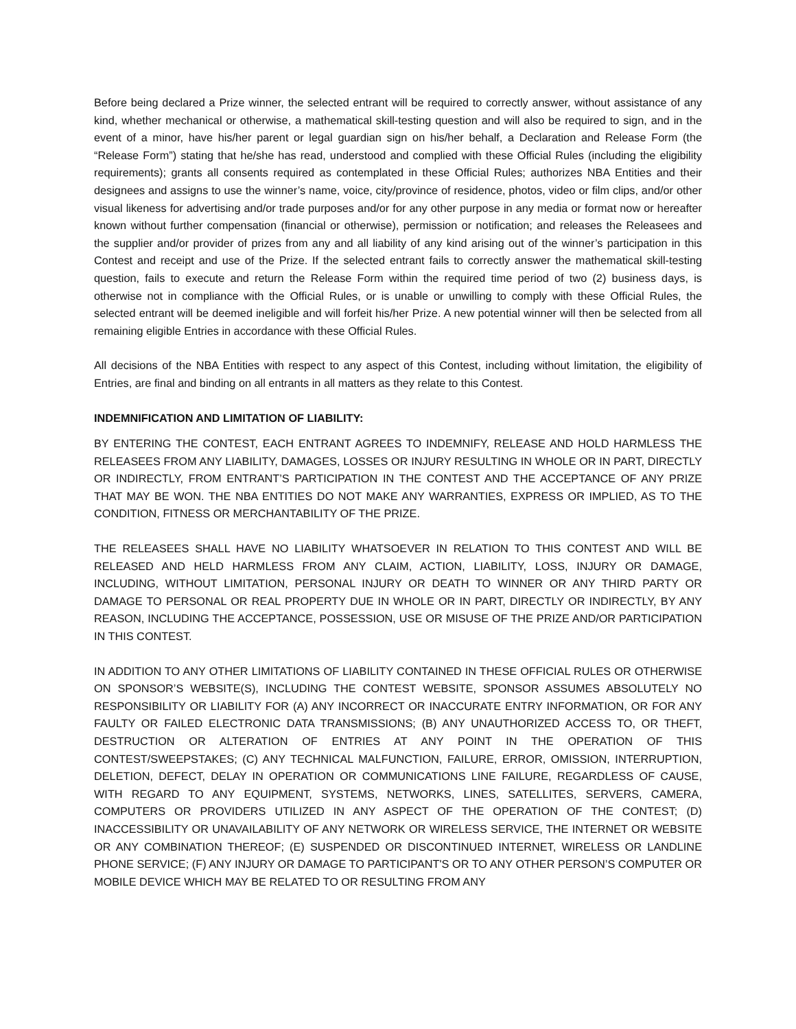Before being declared a Prize winner, the selected entrant will be required to correctly answer, without assistance of any kind, whether mechanical or otherwise, a mathematical skill-testing question and will also be required to sign, and in the event of a minor, have his/her parent or legal guardian sign on his/her behalf, a Declaration and Release Form (the “Release Form”) stating that he/she has read, understood and complied with these Official Rules (including the eligibility requirements); grants all consents required as contemplated in these Official Rules; authorizes NBA Entities and their designees and assigns to use the winner’s name, voice, city/province of residence, photos, video or film clips, and/or other visual likeness for advertising and/or trade purposes and/or for any other purpose in any media or format now or hereafter known without further compensation (financial or otherwise), permission or notification; and releases the Releasees and the supplier and/or provider of prizes from any and all liability of any kind arising out of the winner’s participation in this Contest and receipt and use of the Prize. If the selected entrant fails to correctly answer the mathematical skill-testing question, fails to execute and return the Release Form within the required time period of two (2) business days, is otherwise not in compliance with the Official Rules, or is unable or unwilling to comply with these Official Rules, the selected entrant will be deemed ineligible and will forfeit his/her Prize. A new potential winner will then be selected from all remaining eligible Entries in accordance with these Official Rules.
All decisions of the NBA Entities with respect to any aspect of this Contest, including without limitation, the eligibility of Entries, are final and binding on all entrants in all matters as they relate to this Contest.
INDEMNIFICATION AND LIMITATION OF LIABILITY:
BY ENTERING THE CONTEST, EACH ENTRANT AGREES TO INDEMNIFY, RELEASE AND HOLD HARMLESS THE RELEASEES FROM ANY LIABILITY, DAMAGES, LOSSES OR INJURY RESULTING IN WHOLE OR IN PART, DIRECTLY OR INDIRECTLY, FROM ENTRANT’S PARTICIPATION IN THE CONTEST AND THE ACCEPTANCE OF ANY PRIZE THAT MAY BE WON. THE NBA ENTITIES DO NOT MAKE ANY WARRANTIES, EXPRESS OR IMPLIED, AS TO THE CONDITION, FITNESS OR MERCHANTABILITY OF THE PRIZE.
THE RELEASEES SHALL HAVE NO LIABILITY WHATSOEVER IN RELATION TO THIS CONTEST AND WILL BE RELEASED AND HELD HARMLESS FROM ANY CLAIM, ACTION, LIABILITY, LOSS, INJURY OR DAMAGE, INCLUDING, WITHOUT LIMITATION, PERSONAL INJURY OR DEATH TO WINNER OR ANY THIRD PARTY OR DAMAGE TO PERSONAL OR REAL PROPERTY DUE IN WHOLE OR IN PART, DIRECTLY OR INDIRECTLY, BY ANY REASON, INCLUDING THE ACCEPTANCE, POSSESSION, USE OR MISUSE OF THE PRIZE AND/OR PARTICIPATION IN THIS CONTEST.
IN ADDITION TO ANY OTHER LIMITATIONS OF LIABILITY CONTAINED IN THESE OFFICIAL RULES OR OTHERWISE ON SPONSOR’S WEBSITE(S), INCLUDING THE CONTEST WEBSITE, SPONSOR ASSUMES ABSOLUTELY NO RESPONSIBILITY OR LIABILITY FOR (A) ANY INCORRECT OR INACCURATE ENTRY INFORMATION, OR FOR ANY FAULTY OR FAILED ELECTRONIC DATA TRANSMISSIONS; (B) ANY UNAUTHORIZED ACCESS TO, OR THEFT, DESTRUCTION OR ALTERATION OF ENTRIES AT ANY POINT IN THE OPERATION OF THIS CONTEST/SWEEPSTAKES; (C) ANY TECHNICAL MALFUNCTION, FAILURE, ERROR, OMISSION, INTERRUPTION, DELETION, DEFECT, DELAY IN OPERATION OR COMMUNICATIONS LINE FAILURE, REGARDLESS OF CAUSE, WITH REGARD TO ANY EQUIPMENT, SYSTEMS, NETWORKS, LINES, SATELLITES, SERVERS, CAMERA, COMPUTERS OR PROVIDERS UTILIZED IN ANY ASPECT OF THE OPERATION OF THE CONTEST; (D) INACCESSIBILITY OR UNAVAILABILITY OF ANY NETWORK OR WIRELESS SERVICE, THE INTERNET OR WEBSITE OR ANY COMBINATION THEREOF; (E) SUSPENDED OR DISCONTINUED INTERNET, WIRELESS OR LANDLINE PHONE SERVICE; (F) ANY INJURY OR DAMAGE TO PARTICIPANT'S OR TO ANY OTHER PERSON’S COMPUTER OR MOBILE DEVICE WHICH MAY BE RELATED TO OR RESULTING FROM ANY